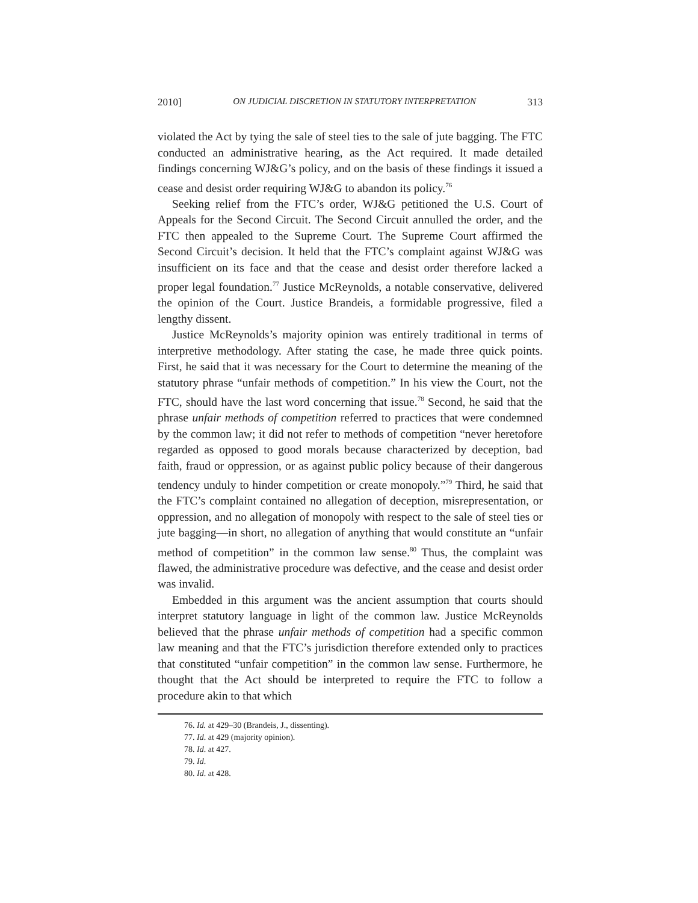2010] ON JUDICIAL DISCRETION IN STATUTORY INTERPRETATION 313
violated the Act by tying the sale of steel ties to the sale of jute bagging. The FTC conducted an administrative hearing, as the Act required. It made detailed findings concerning WJ&G’s policy, and on the basis of these findings it issued a cease and desist order requiring WJ&G to abandon its policy.<sup>76</sup>
Seeking relief from the FTC’s order, WJ&G petitioned the U.S. Court of Appeals for the Second Circuit. The Second Circuit annulled the order, and the FTC then appealed to the Supreme Court. The Supreme Court affirmed the Second Circuit’s decision. It held that the FTC’s complaint against WJ&G was insufficient on its face and that the cease and desist order therefore lacked a proper legal foundation.<sup>77</sup> Justice McReynolds, a notable conservative, delivered the opinion of the Court. Justice Brandeis, a formidable progressive, filed a lengthy dissent.
Justice McReynolds’s majority opinion was entirely traditional in terms of interpretive methodology. After stating the case, he made three quick points. First, he said that it was necessary for the Court to determine the meaning of the statutory phrase “unfair methods of competition.” In his view the Court, not the FTC, should have the last word concerning that issue.<sup>78</sup> Second, he said that the phrase unfair methods of competition referred to practices that were condemned by the common law; it did not refer to methods of competition “never heretofore regarded as opposed to good morals because characterized by deception, bad faith, fraud or oppression, or as against public policy because of their dangerous tendency unduly to hinder competition or create monopoly.”<sup>79</sup> Third, he said that the FTC’s complaint contained no allegation of deception, misrepresentation, or oppression, and no allegation of monopoly with respect to the sale of steel ties or jute bagging—in short, no allegation of anything that would constitute an “unfair method of competition” in the common law sense.<sup>80</sup> Thus, the complaint was flawed, the administrative procedure was defective, and the cease and desist order was invalid.
Embedded in this argument was the ancient assumption that courts should interpret statutory language in light of the common law. Justice McReynolds believed that the phrase unfair methods of competition had a specific common law meaning and that the FTC’s jurisdiction therefore extended only to practices that constituted “unfair competition” in the common law sense. Furthermore, he thought that the Act should be interpreted to require the FTC to follow a procedure akin to that which
76. Id. at 429–30 (Brandeis, J., dissenting).
77. Id. at 429 (majority opinion).
78. Id. at 427.
79. Id.
80. Id. at 428.